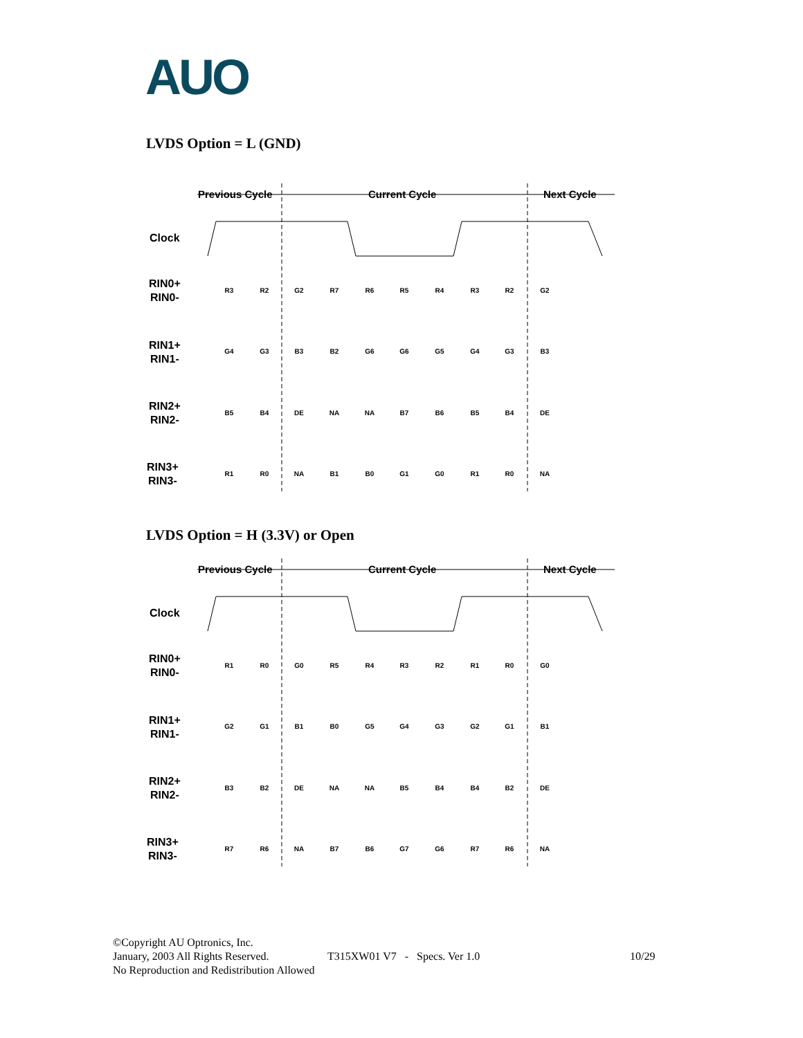AUO
LVDS Option = L (GND)
LVDS Option = H (3.3V) or Open
Previous Cycle
Current Cycle
Next Cycle
Clock
RIN0+
RIN0-
RIN1+
RIN1-
RIN2+
RIN2-
RIN3+
RIN3-
R3
R2
G2
R7
R6
R5
R4
R3
R2
G2
G4
G3
B3
B2
G6
G6
G5
G4
G3
B3
B5
B4
DE
NA
NA
B7
B6
B5
B4
DE
R1
R0
NA
B1
B0
G1
G0
R1
R0
NA
Previous Cycle
Current Cycle
Next Cycle
Clock
RIN0+
RIN0-
RIN1+
RIN1-
RIN2+
RIN2-
RIN3+
RIN3-
R1
R0
G0
R5
R4
R3
R2
R1
R0
G0
G2
G1
B1
B0
G5
G4
G3
G2
G1
B1
B3
B2
DE
NA
NA
B5
B4
B4
B2
DE
R7
R6
NA
B7
B6
G7
G6
R7
R6
NA
©Copyright AU Optronics, Inc.
January, 2003 All Rights Reserved. T315XW01 V7 - Specs. Ver 1.0 10/29
No Reproduction and Redistribution Allowed